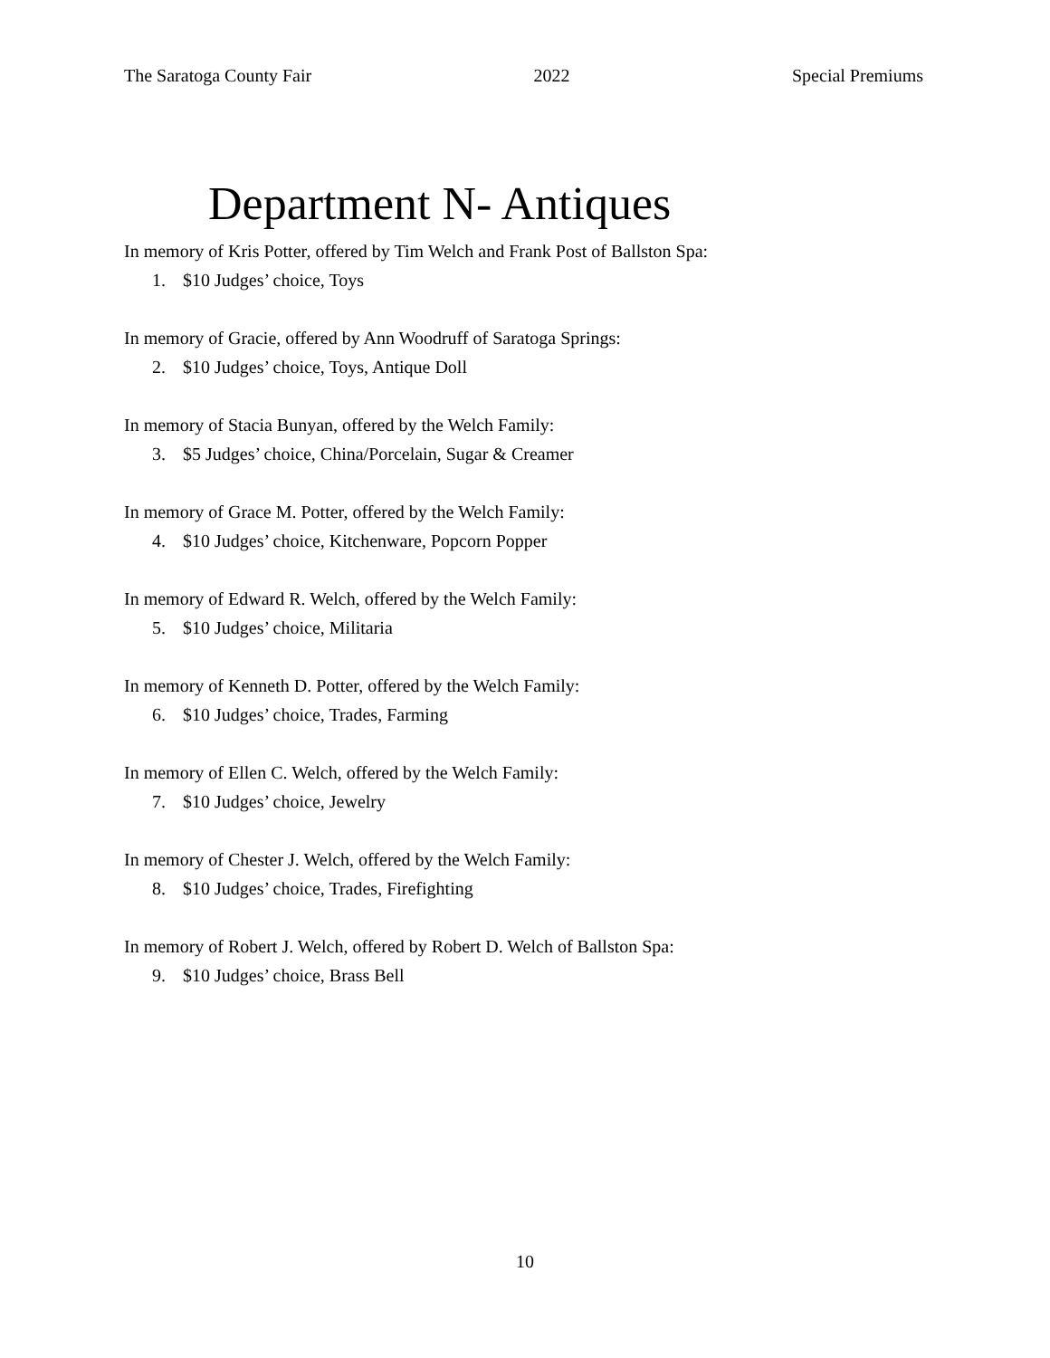The Saratoga County Fair 2022 Special Premiums
Department N- Antiques
In memory of Kris Potter, offered by Tim Welch and Frank Post of Ballston Spa:
1. $10 Judges’ choice, Toys
In memory of Gracie, offered by Ann Woodruff of Saratoga Springs:
2. $10 Judges’ choice, Toys, Antique Doll
In memory of Stacia Bunyan, offered by the Welch Family:
3. $5 Judges’ choice, China/Porcelain, Sugar & Creamer
In memory of Grace M. Potter, offered by the Welch Family:
4. $10 Judges’ choice, Kitchenware, Popcorn Popper
In memory of Edward R. Welch, offered by the Welch Family:
5. $10 Judges’ choice, Militaria
In memory of Kenneth D. Potter, offered by the Welch Family:
6. $10 Judges’ choice, Trades, Farming
In memory of Ellen C. Welch, offered by the Welch Family:
7. $10 Judges’ choice, Jewelry
In memory of Chester J. Welch, offered by the Welch Family:
8. $10 Judges’ choice, Trades, Firefighting
In memory of Robert J. Welch, offered by Robert D. Welch of Ballston Spa:
9. $10 Judges’ choice, Brass Bell
10